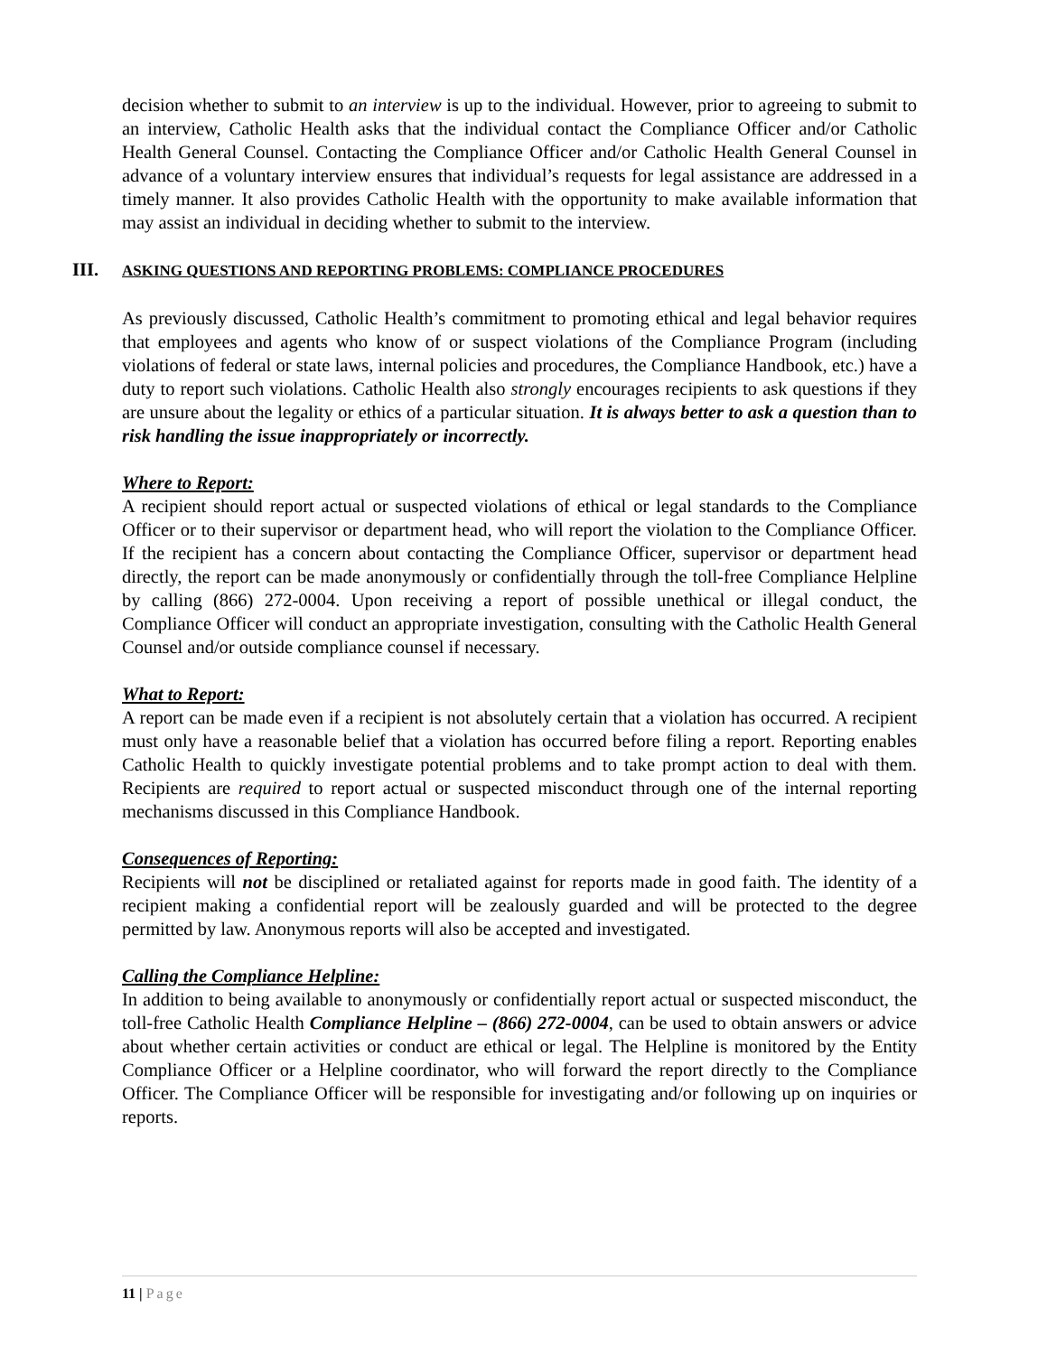decision whether to submit to an interview is up to the individual. However, prior to agreeing to submit to an interview, Catholic Health asks that the individual contact the Compliance Officer and/or Catholic Health General Counsel. Contacting the Compliance Officer and/or Catholic Health General Counsel in advance of a voluntary interview ensures that individual’s requests for legal assistance are addressed in a timely manner. It also provides Catholic Health with the opportunity to make available information that may assist an individual in deciding whether to submit to the interview.
III. ASKING QUESTIONS AND REPORTING PROBLEMS: COMPLIANCE PROCEDURES
As previously discussed, Catholic Health’s commitment to promoting ethical and legal behavior requires that employees and agents who know of or suspect violations of the Compliance Program (including violations of federal or state laws, internal policies and procedures, the Compliance Handbook, etc.) have a duty to report such violations. Catholic Health also strongly encourages recipients to ask questions if they are unsure about the legality or ethics of a particular situation. It is always better to ask a question than to risk handling the issue inappropriately or incorrectly.
Where to Report:
A recipient should report actual or suspected violations of ethical or legal standards to the Compliance Officer or to their supervisor or department head, who will report the violation to the Compliance Officer. If the recipient has a concern about contacting the Compliance Officer, supervisor or department head directly, the report can be made anonymously or confidentially through the toll-free Compliance Helpline by calling (866) 272-0004. Upon receiving a report of possible unethical or illegal conduct, the Compliance Officer will conduct an appropriate investigation, consulting with the Catholic Health General Counsel and/or outside compliance counsel if necessary.
What to Report:
A report can be made even if a recipient is not absolutely certain that a violation has occurred. A recipient must only have a reasonable belief that a violation has occurred before filing a report. Reporting enables Catholic Health to quickly investigate potential problems and to take prompt action to deal with them. Recipients are required to report actual or suspected misconduct through one of the internal reporting mechanisms discussed in this Compliance Handbook.
Consequences of Reporting:
Recipients will not be disciplined or retaliated against for reports made in good faith. The identity of a recipient making a confidential report will be zealously guarded and will be protected to the degree permitted by law. Anonymous reports will also be accepted and investigated.
Calling the Compliance Helpline:
In addition to being available to anonymously or confidentially report actual or suspected misconduct, the toll-free Catholic Health Compliance Helpline – (866) 272-0004, can be used to obtain answers or advice about whether certain activities or conduct are ethical or legal. The Helpline is monitored by the Entity Compliance Officer or a Helpline coordinator, who will forward the report directly to the Compliance Officer. The Compliance Officer will be responsible for investigating and/or following up on inquiries or reports.
11 | Page